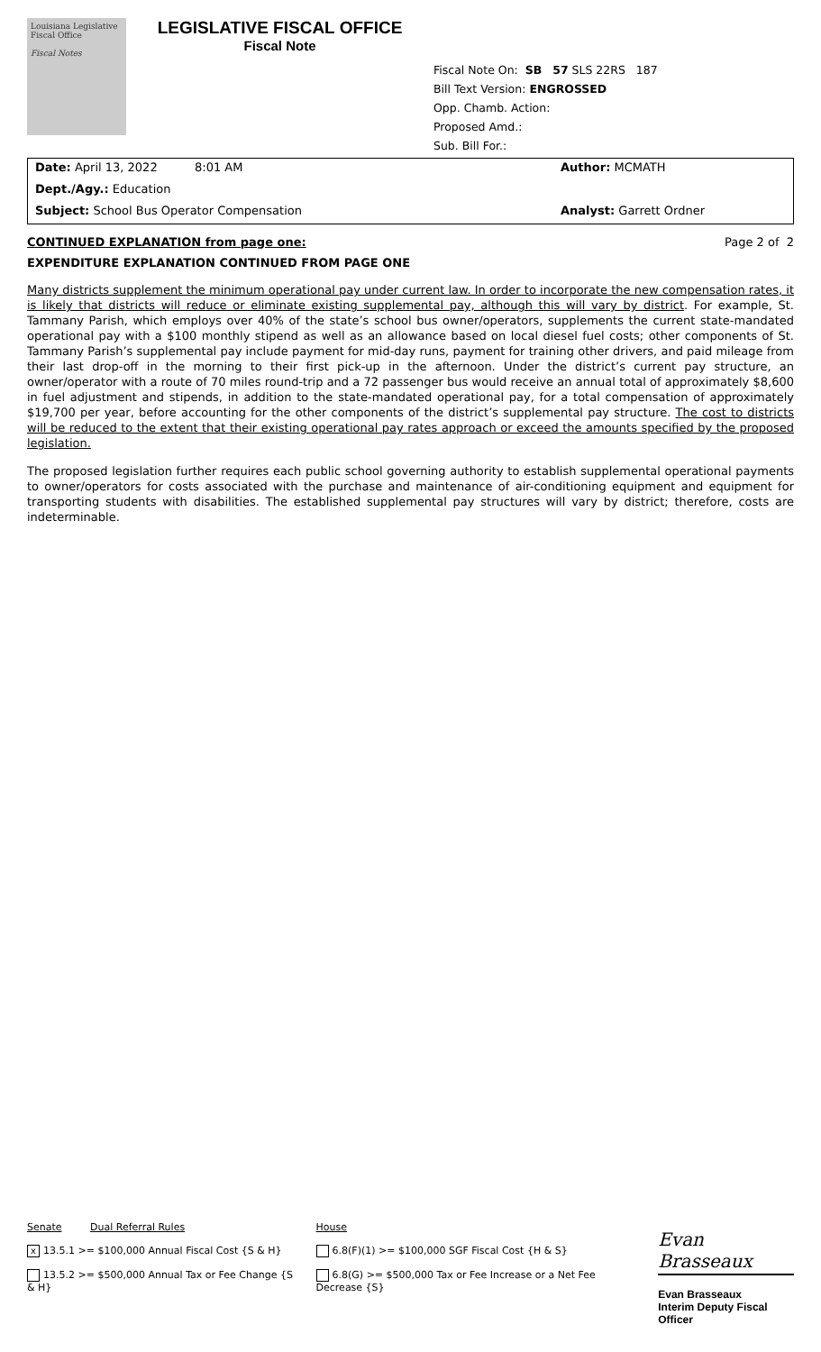Louisiana Legislative Fiscal Office
Fiscal Notes
LEGISLATIVE FISCAL OFFICE
Fiscal Note
Fiscal Note On: SB 57 SLS 22RS 187
Bill Text Version: ENGROSSED
Opp. Chamb. Action:
Proposed Amd.:
Sub. Bill For.:
Date: April 13, 2022 8:01 AM Author: MCMATH
Dept./Agy.: Education
Subject: School Bus Operator Compensation Analyst: Garrett Ordner
CONTINUED EXPLANATION from page one: Page 2 of 2
EXPENDITURE EXPLANATION CONTINUED FROM PAGE ONE
Many districts supplement the minimum operational pay under current law. In order to incorporate the new compensation rates, it is likely that districts will reduce or eliminate existing supplemental pay, although this will vary by district. For example, St. Tammany Parish, which employs over 40% of the state’s school bus owner/operators, supplements the current state-mandated operational pay with a $100 monthly stipend as well as an allowance based on local diesel fuel costs; other components of St. Tammany Parish’s supplemental pay include payment for mid-day runs, payment for training other drivers, and paid mileage from their last drop-off in the morning to their first pick-up in the afternoon. Under the district’s current pay structure, an owner/operator with a route of 70 miles round-trip and a 72 passenger bus would receive an annual total of approximately $8,600 in fuel adjustment and stipends, in addition to the state-mandated operational pay, for a total compensation of approximately $19,700 per year, before accounting for the other components of the district’s supplemental pay structure. The cost to districts will be reduced to the extent that their existing operational pay rates approach or exceed the amounts specified by the proposed legislation.
The proposed legislation further requires each public school governing authority to establish supplemental operational payments to owner/operators for costs associated with the purchase and maintenance of air-conditioning equipment and equipment for transporting students with disabilities. The established supplemental pay structures will vary by district; therefore, costs are indeterminable.
Senate Dual Referral Rules
x 13.5.1 >= $100,000 Annual Fiscal Cost {S & H}
13.5.2 >= $500,000 Annual Tax or Fee Change {S & H}
House
6.8(F)(1) >= $100,000 SGF Fiscal Cost {H & S}
6.8(G) >= $500,000 Tax or Fee Increase or a Net Fee Decrease {S}
Evan Brasseaux
Evan Brasseaux
Interim Deputy Fiscal Officer